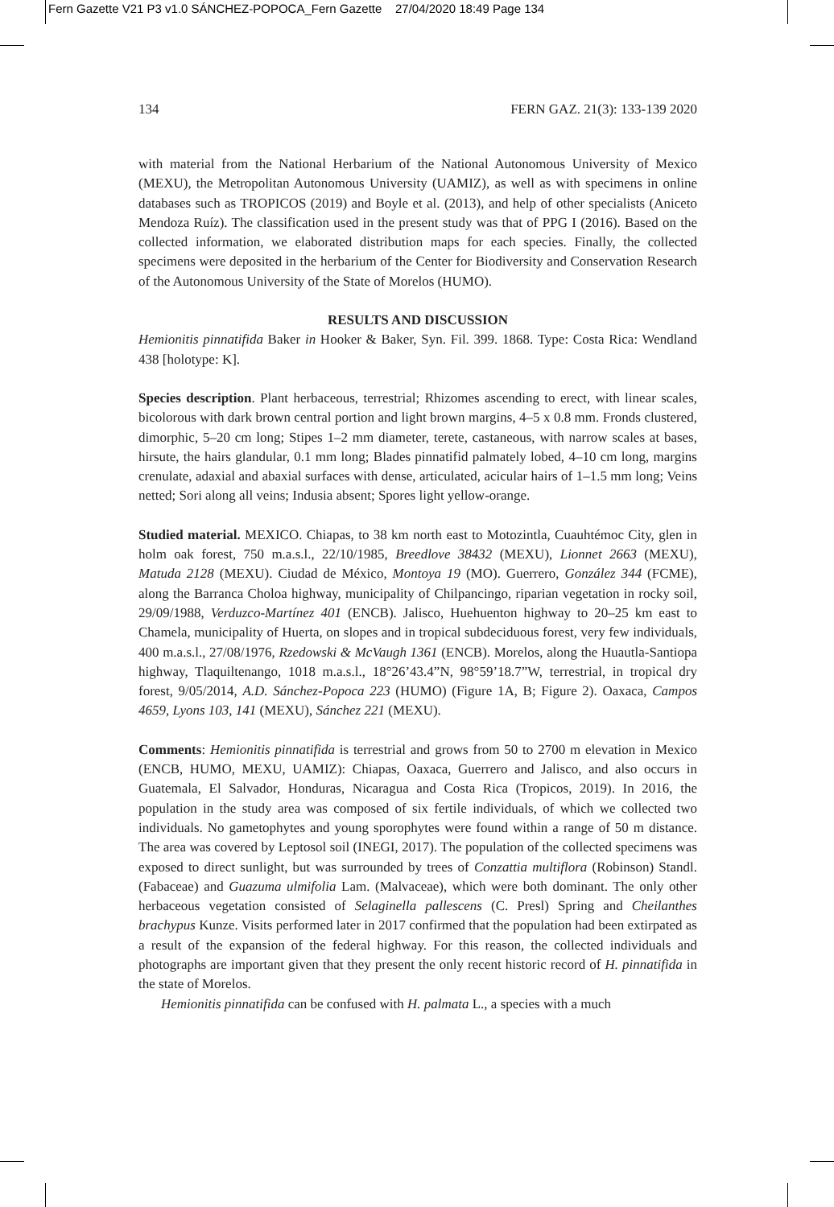Fern Gazette V21 P3 v1.0 SÁNCHEZ-POPOCA_Fern Gazette 27/04/2020 18:49 Page 134
134 FERN GAZ. 21(3): 133-139 2020
with material from the National Herbarium of the National Autonomous University of Mexico (MEXU), the Metropolitan Autonomous University (UAMIZ), as well as with specimens in online databases such as TROPICOS (2019) and Boyle et al. (2013), and help of other specialists (Aniceto Mendoza Ruíz). The classification used in the present study was that of PPG I (2016). Based on the collected information, we elaborated distribution maps for each species. Finally, the collected specimens were deposited in the herbarium of the Center for Biodiversity and Conservation Research of the Autonomous University of the State of Morelos (HUMO).
RESULTS AND DISCUSSION
Hemionitis pinnatifida Baker in Hooker & Baker, Syn. Fil. 399. 1868. Type: Costa Rica: Wendland 438 [holotype: K].
Species description. Plant herbaceous, terrestrial; Rhizomes ascending to erect, with linear scales, bicolorous with dark brown central portion and light brown margins, 4–5 x 0.8 mm. Fronds clustered, dimorphic, 5–20 cm long; Stipes 1–2 mm diameter, terete, castaneous, with narrow scales at bases, hirsute, the hairs glandular, 0.1 mm long; Blades pinnatifid palmately lobed, 4–10 cm long, margins crenulate, adaxial and abaxial surfaces with dense, articulated, acicular hairs of 1–1.5 mm long; Veins netted; Sori along all veins; Indusia absent; Spores light yellow-orange.
Studied material. MEXICO. Chiapas, to 38 km north east to Motozintla, Cuauhtémoc City, glen in holm oak forest, 750 m.a.s.l., 22/10/1985, Breedlove 38432 (MEXU), Lionnet 2663 (MEXU), Matuda 2128 (MEXU). Ciudad de México, Montoya 19 (MO). Guerrero, González 344 (FCME), along the Barranca Choloa highway, municipality of Chilpancingo, riparian vegetation in rocky soil, 29/09/1988, Verduzco-Martínez 401 (ENCB). Jalisco, Huehuenton highway to 20–25 km east to Chamela, municipality of Huerta, on slopes and in tropical subdeciduous forest, very few individuals, 400 m.a.s.l., 27/08/1976, Rzedowski & McVaugh 1361 (ENCB). Morelos, along the Huautla-Santiopa highway, Tlaquiltenango, 1018 m.a.s.l., 18°26’43.4”N, 98°59’18.7”W, terrestrial, in tropical dry forest, 9/05/2014, A.D. Sánchez-Popoca 223 (HUMO) (Figure 1A, B; Figure 2). Oaxaca, Campos 4659, Lyons 103, 141 (MEXU), Sánchez 221 (MEXU).
Comments: Hemionitis pinnatifida is terrestrial and grows from 50 to 2700 m elevation in Mexico (ENCB, HUMO, MEXU, UAMIZ): Chiapas, Oaxaca, Guerrero and Jalisco, and also occurs in Guatemala, El Salvador, Honduras, Nicaragua and Costa Rica (Tropicos, 2019). In 2016, the population in the study area was composed of six fertile individuals, of which we collected two individuals. No gametophytes and young sporophytes were found within a range of 50 m distance. The area was covered by Leptosol soil (INEGI, 2017). The population of the collected specimens was exposed to direct sunlight, but was surrounded by trees of Conzattia multiflora (Robinson) Standl. (Fabaceae) and Guazuma ulmifolia Lam. (Malvaceae), which were both dominant. The only other herbaceous vegetation consisted of Selaginella pallescens (C. Presl) Spring and Cheilanthes brachypus Kunze. Visits performed later in 2017 confirmed that the population had been extirpated as a result of the expansion of the federal highway. For this reason, the collected individuals and photographs are important given that they present the only recent historic record of H. pinnatifida in the state of Morelos.
Hemionitis pinnatifida can be confused with H. palmata L., a species with a much